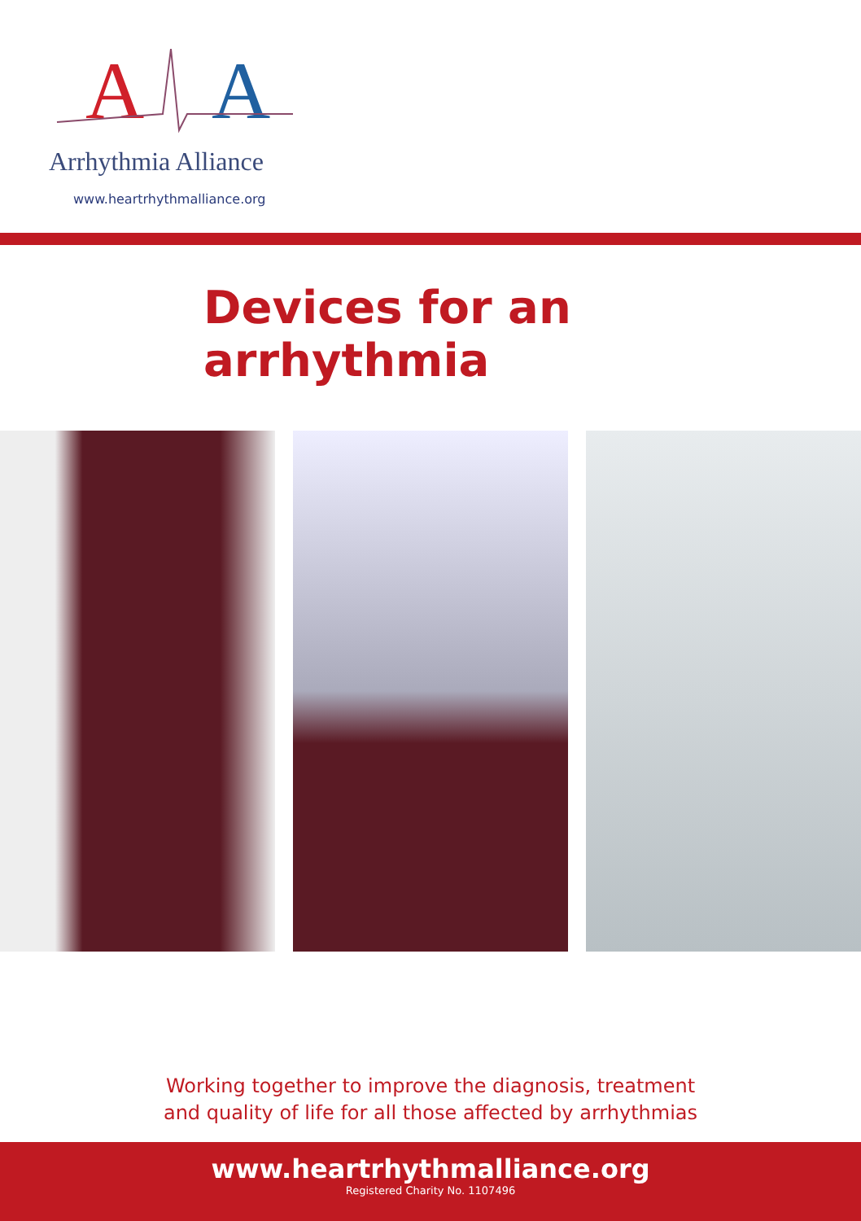A
A
Arrhythmia Alliance
www.heartrhythmalliance.org
Devices for an arrhythmia
Working together to improve the diagnosis, treatment
and quality of life for all those affected by arrhythmias
www.heartrhythmalliance.org
Registered Charity No. 1107496